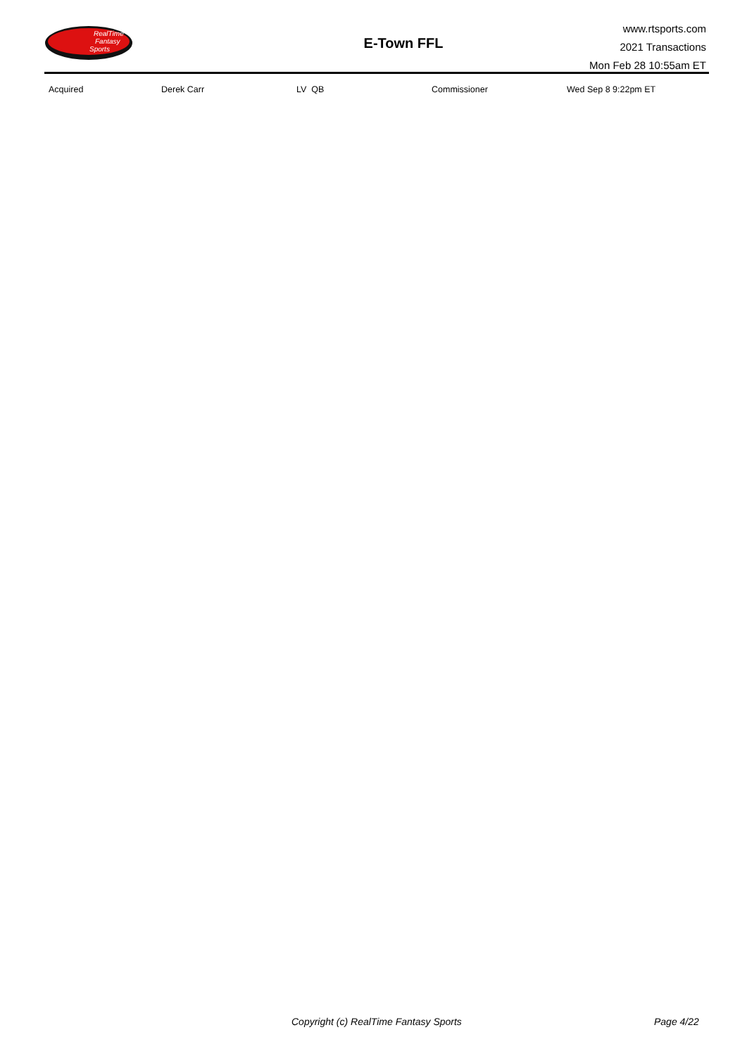RealTime
Fantasy
Sports
E-Town FFL
www.rtsports.com
2021 Transactions
Mon Feb 28 10:55am ET
| Acquired | Derek Carr | LV QB | Commissioner | Wed Sep 8 9:22pm ET |
Copyright (c) RealTime Fantasy Sports Page 4/22